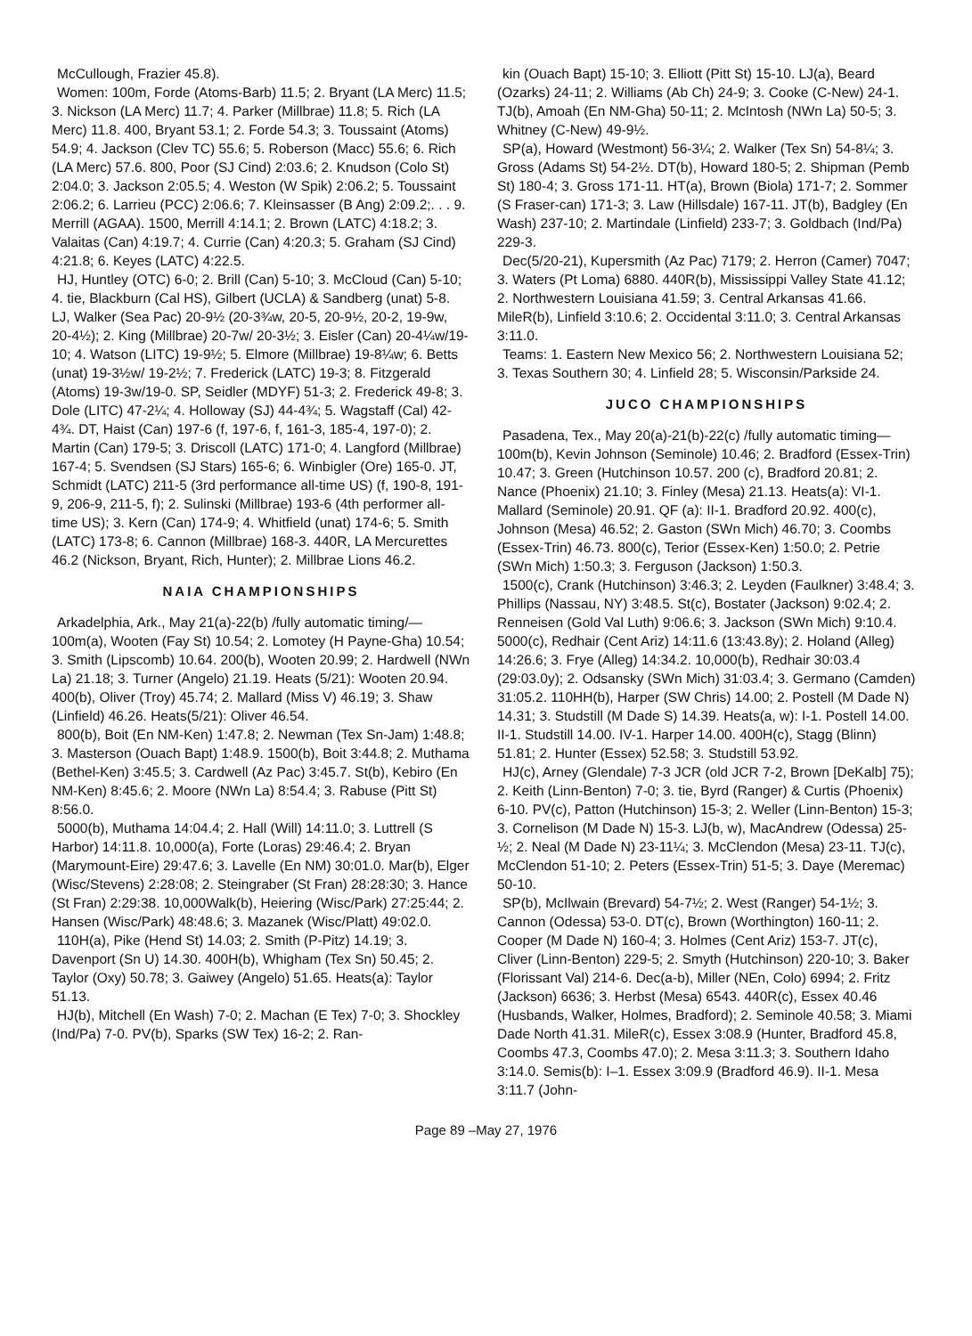McCullough, Frazier 45.8).
Women: 100m, Forde (Atoms-Barb) 11.5; 2. Bryant (LA Merc) 11.5; 3. Nickson (LA Merc) 11.7; 4. Parker (Millbrae) 11.8; 5. Rich (LA Merc) 11.8. 400, Bryant 53.1; 2. Forde 54.3; 3. Toussaint (Atoms) 54.9; 4. Jackson (Clev TC) 55.6; 5. Roberson (Macc) 55.6; 6. Rich (LA Merc) 57.6. 800, Poor (SJ Cind) 2:03.6; 2. Knudson (Colo St) 2:04.0; 3. Jackson 2:05.5; 4. Weston (W Spik) 2:06.2; 5. Toussaint 2:06.2; 6. Larrieu (PCC) 2:06.6; 7. Kleinsasser (B Ang) 2:09.2;. . . 9. Merrill (AGAA). 1500, Merrill 4:14.1; 2. Brown (LATC) 4:18.2; 3. Valaitas (Can) 4:19.7; 4. Currie (Can) 4:20.3; 5. Graham (SJ Cind) 4:21.8; 6. Keyes (LATC) 4:22.5.
HJ, Huntley (OTC) 6-0; 2. Brill (Can) 5-10; 3. McCloud (Can) 5-10; 4. tie, Blackburn (Cal HS), Gilbert (UCLA) & Sandberg (unat) 5-8. LJ, Walker (Sea Pac) 20-9½ (20-3¾w, 20-5, 20-9½, 20-2, 19-9w, 20-4½); 2. King (Millbrae) 20-7w/ 20-3½; 3. Eisler (Can) 20-4¼w/19-10; 4. Watson (LITC) 19-9½; 5. Elmore (Millbrae) 19-8¼w; 6. Betts (unat) 19-3½w/ 19-2½; 7. Frederick (LATC) 19-3; 8. Fitzgerald (Atoms) 19-3w/19-0. SP, Seidler (MDYF) 51-3; 2. Frederick 49-8; 3. Dole (LITC) 47-2¼; 4. Holloway (SJ) 44-4¾; 5. Wagstaff (Cal) 42-4¾. DT, Haist (Can) 197-6 (f, 197-6, f, 161-3, 185-4, 197-0); 2. Martin (Can) 179-5; 3. Driscoll (LATC) 171-0; 4. Langford (Millbrae) 167-4; 5. Svendsen (SJ Stars) 165-6; 6. Winbigler (Ore) 165-0. JT, Schmidt (LATC) 211-5 (3rd performance all-time US) (f, 190-8, 191-9, 206-9, 211-5, f); 2. Sulinski (Millbrae) 193-6 (4th performer all-time US); 3. Kern (Can) 174-9; 4. Whitfield (unat) 174-6; 5. Smith (LATC) 173-8; 6. Cannon (Millbrae) 168-3. 440R, LA Mercurettes 46.2 (Nickson, Bryant, Rich, Hunter); 2. Millbrae Lions 46.2.
NAIA CHAMPIONSHIPS
Arkadelphia, Ark., May 21(a)-22(b) /fully automatic timing/— 100m(a), Wooten (Fay St) 10.54; 2. Lomotey (H Payne-Gha) 10.54; 3. Smith (Lipscomb) 10.64. 200(b), Wooten 20.99; 2. Hardwell (NWn La) 21.18; 3. Turner (Angelo) 21.19. Heats (5/21): Wooten 20.94. 400(b), Oliver (Troy) 45.74; 2. Mallard (Miss V) 46.19; 3. Shaw (Linfield) 46.26. Heats(5/21): Oliver 46.54.
800(b), Boit (En NM-Ken) 1:47.8; 2. Newman (Tex Sn-Jam) 1:48.8; 3. Masterson (Ouach Bapt) 1:48.9. 1500(b), Boit 3:44.8; 2. Muthama (Bethel-Ken) 3:45.5; 3. Cardwell (Az Pac) 3:45.7. St(b), Kebiro (En NM-Ken) 8:45.6; 2. Moore (NWn La) 8:54.4; 3. Rabuse (Pitt St) 8:56.0.
5000(b), Muthama 14:04.4; 2. Hall (Will) 14:11.0; 3. Luttrell (S Harbor) 14:11.8. 10,000(a), Forte (Loras) 29:46.4; 2. Bryan (Marymount-Eire) 29:47.6; 3. Lavelle (En NM) 30:01.0. Mar(b), Elger (Wisc/Stevens) 2:28:08; 2. Steingraber (St Fran) 28:28:30; 3. Hance (St Fran) 2:29:38. 10,000Walk(b), Heiering (Wisc/Park) 27:25:44; 2. Hansen (Wisc/Park) 48:48.6; 3. Mazanek (Wisc/Platt) 49:02.0.
110H(a), Pike (Hend St) 14.03; 2. Smith (P-Pitz) 14.19; 3. Davenport (Sn U) 14.30. 400H(b), Whigham (Tex Sn) 50.45; 2. Taylor (Oxy) 50.78; 3. Gaiwey (Angelo) 51.65. Heats(a): Taylor 51.13.
HJ(b), Mitchell (En Wash) 7-0; 2. Machan (E Tex) 7-0; 3. Shockley (Ind/Pa) 7-0. PV(b), Sparks (SW Tex) 16-2; 2. Ran-
kin (Ouach Bapt) 15-10; 3. Elliott (Pitt St) 15-10. LJ(a), Beard (Ozarks) 24-11; 2. Williams (Ab Ch) 24-9; 3. Cooke (C-New) 24-1. TJ(b), Amoah (En NM-Gha) 50-11; 2. McIntosh (NWn La) 50-5; 3. Whitney (C-New) 49-9½.
SP(a), Howard (Westmont) 56-3¼; 2. Walker (Tex Sn) 54-8¼; 3. Gross (Adams St) 54-2½. DT(b), Howard 180-5; 2. Shipman (Pemb St) 180-4; 3. Gross 171-11. HT(a), Brown (Biola) 171-7; 2. Sommer (S Fraser-can) 171-3; 3. Law (Hillsdale) 167-11. JT(b), Badgley (En Wash) 237-10; 2. Martindale (Linfield) 233-7; 3. Goldbach (Ind/Pa) 229-3.
Dec(5/20-21), Kupersmith (Az Pac) 7179; 2. Herron (Camer) 7047; 3. Waters (Pt Loma) 6880. 440R(b), Mississippi Valley State 41.12; 2. Northwestern Louisiana 41.59; 3. Central Arkansas 41.66. MileR(b), Linfield 3:10.6; 2. Occidental 3:11.0; 3. Central Arkansas 3:11.0.
Teams: 1. Eastern New Mexico 56; 2. Northwestern Louisiana 52; 3. Texas Southern 30; 4. Linfield 28; 5. Wisconsin/Parkside 24.
JUCO CHAMPIONSHIPS
Pasadena, Tex., May 20(a)-21(b)-22(c) /fully automatic timing—100m(b), Kevin Johnson (Seminole) 10.46; 2. Bradford (Essex-Trin) 10.47; 3. Green (Hutchinson 10.57. 200 (c), Bradford 20.81; 2. Nance (Phoenix) 21.10; 3. Finley (Mesa) 21.13. Heats(a): VI-1. Mallard (Seminole) 20.91. QF (a): II-1. Bradford 20.92. 400(c), Johnson (Mesa) 46.52; 2. Gaston (SWn Mich) 46.70; 3. Coombs (Essex-Trin) 46.73. 800(c), Terior (Essex-Ken) 1:50.0; 2. Petrie (SWn Mich) 1:50.3; 3. Ferguson (Jackson) 1:50.3.
1500(c), Crank (Hutchinson) 3:46.3; 2. Leyden (Faulkner) 3:48.4; 3. Phillips (Nassau, NY) 3:48.5. St(c), Bostater (Jackson) 9:02.4; 2. Renneisen (Gold Val Luth) 9:06.6; 3. Jackson (SWn Mich) 9:10.4. 5000(c), Redhair (Cent Ariz) 14:11.6 (13:43.8y); 2. Holand (Alleg) 14:26.6; 3. Frye (Alleg) 14:34.2. 10,000(b), Redhair 30:03.4 (29:03.0y); 2. Odsansky (SWn Mich) 31:03.4; 3. Germano (Camden) 31:05.2. 110HH(b), Harper (SW Chris) 14.00; 2. Postell (M Dade N) 14.31; 3. Studstill (M Dade S) 14.39. Heats(a, w): I-1. Postell 14.00. II-1. Studstill 14.00. IV-1. Harper 14.00. 400H(c), Stagg (Blinn) 51.81; 2. Hunter (Essex) 52.58; 3. Studstill 53.92.
HJ(c), Arney (Glendale) 7-3 JCR (old JCR 7-2, Brown [DeKalb] 75); 2. Keith (Linn-Benton) 7-0; 3. tie, Byrd (Ranger) & Curtis (Phoenix) 6-10. PV(c), Patton (Hutchinson) 15-3; 2. Weller (Linn-Benton) 15-3; 3. Cornelison (M Dade N) 15-3. LJ(b, w), MacAndrew (Odessa) 25-½; 2. Neal (M Dade N) 23-11¼; 3. McClendon (Mesa) 23-11. TJ(c), McClendon 51-10; 2. Peters (Essex-Trin) 51-5; 3. Daye (Meremac) 50-10.
SP(b), McIlwain (Brevard) 54-7½; 2. West (Ranger) 54-1½; 3. Cannon (Odessa) 53-0. DT(c), Brown (Worthington) 160-11; 2. Cooper (M Dade N) 160-4; 3. Holmes (Cent Ariz) 153-7. JT(c), Cliver (Linn-Benton) 229-5; 2. Smyth (Hutchinson) 220-10; 3. Baker (Florissant Val) 214-6. Dec(a-b), Miller (NEn, Colo) 6994; 2. Fritz (Jackson) 6636; 3. Herbst (Mesa) 6543. 440R(c), Essex 40.46 (Husbands, Walker, Holmes, Bradford); 2. Seminole 40.58; 3. Miami Dade North 41.31. MileR(c), Essex 3:08.9 (Hunter, Bradford 45.8, Coombs 47.3, Coombs 47.0); 2. Mesa 3:11.3; 3. Southern Idaho 3:14.0. Semis(b): I–1. Essex 3:09.9 (Bradford 46.9). II-1. Mesa 3:11.7 (John-
Page 89 –May 27, 1976